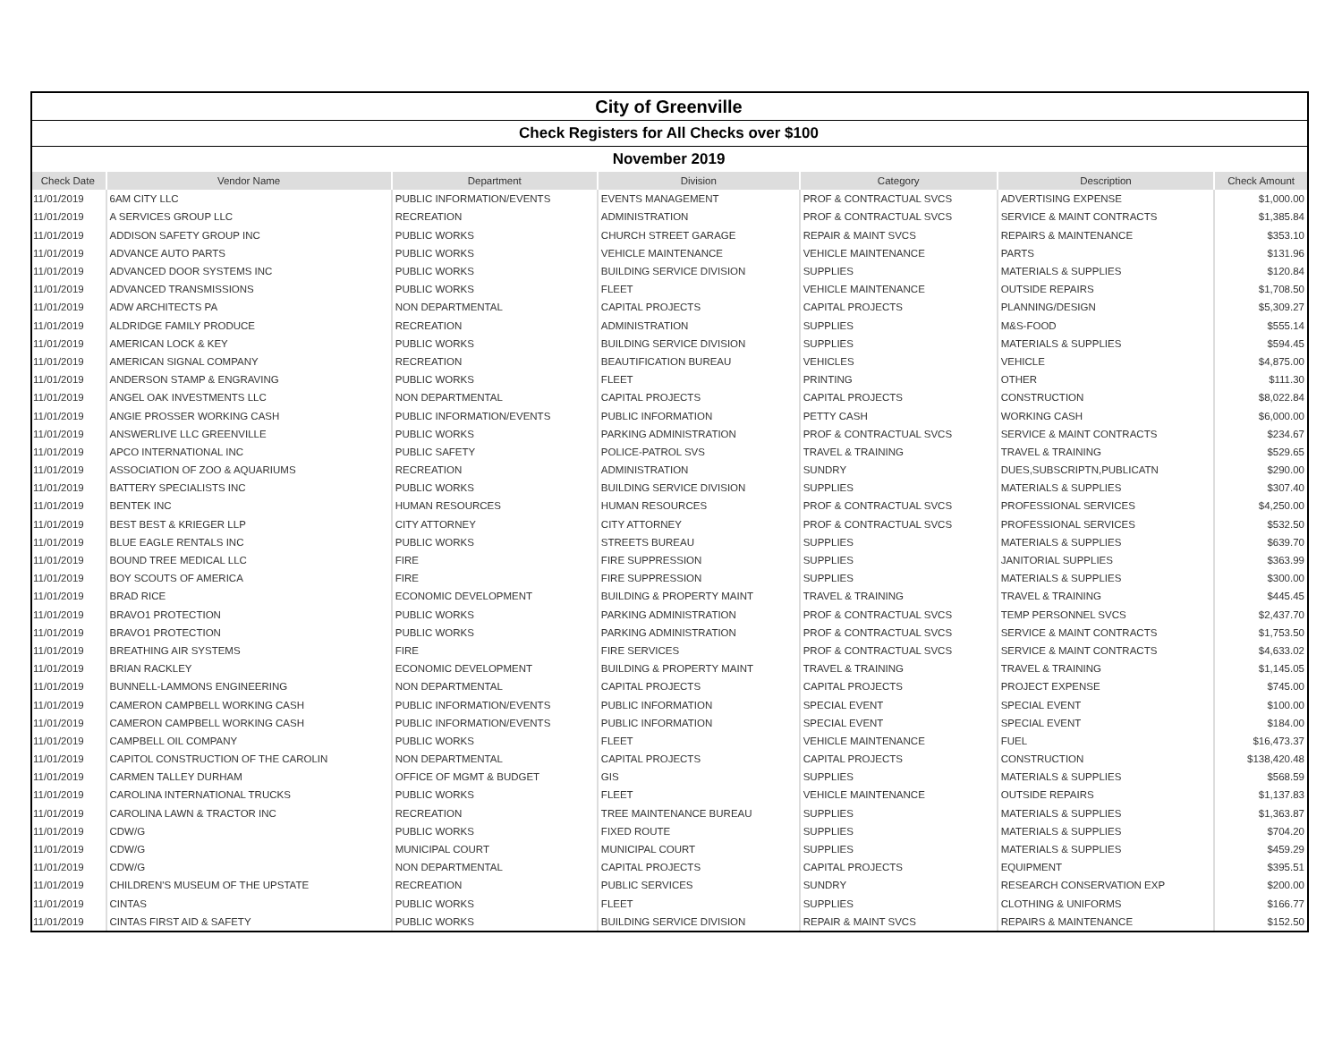| City of Greenville | | | | | | |
| Check Registers for All Checks over $100 | | | | | | |
| November 2019 | | | | | | |
| Check Date | Vendor Name | Department | Division | Category | Description | Check Amount |
| 11/01/2019 | 6AM CITY LLC | PUBLIC INFORMATION/EVENTS | EVENTS MANAGEMENT | PROF & CONTRACTUAL SVCS | ADVERTISING EXPENSE | $1,000.00 |
| 11/01/2019 | A SERVICES GROUP LLC | RECREATION | ADMINISTRATION | PROF & CONTRACTUAL SVCS | SERVICE & MAINT CONTRACTS | $1,385.84 |
| 11/01/2019 | ADDISON SAFETY GROUP INC | PUBLIC WORKS | CHURCH STREET GARAGE | REPAIR & MAINT SVCS | REPAIRS & MAINTENANCE | $353.10 |
| 11/01/2019 | ADVANCE AUTO PARTS | PUBLIC WORKS | VEHICLE MAINTENANCE | VEHICLE MAINTENANCE | PARTS | $131.96 |
| 11/01/2019 | ADVANCED DOOR SYSTEMS INC | PUBLIC WORKS | BUILDING SERVICE DIVISION | SUPPLIES | MATERIALS & SUPPLIES | $120.84 |
| 11/01/2019 | ADVANCED TRANSMISSIONS | PUBLIC WORKS | FLEET | VEHICLE MAINTENANCE | OUTSIDE REPAIRS | $1,708.50 |
| 11/01/2019 | ADW ARCHITECTS PA | NON DEPARTMENTAL | CAPITAL PROJECTS | CAPITAL PROJECTS | PLANNING/DESIGN | $5,309.27 |
| 11/01/2019 | ALDRIDGE FAMILY PRODUCE | RECREATION | ADMINISTRATION | SUPPLIES | M&S-FOOD | $555.14 |
| 11/01/2019 | AMERICAN LOCK & KEY | PUBLIC WORKS | BUILDING SERVICE DIVISION | SUPPLIES | MATERIALS & SUPPLIES | $594.45 |
| 11/01/2019 | AMERICAN SIGNAL COMPANY | RECREATION | BEAUTIFICATION BUREAU | VEHICLES | VEHICLE | $4,875.00 |
| 11/01/2019 | ANDERSON STAMP & ENGRAVING | PUBLIC WORKS | FLEET | PRINTING | OTHER | $111.30 |
| 11/01/2019 | ANGEL OAK INVESTMENTS LLC | NON DEPARTMENTAL | CAPITAL PROJECTS | CAPITAL PROJECTS | CONSTRUCTION | $8,022.84 |
| 11/01/2019 | ANGIE PROSSER WORKING CASH | PUBLIC INFORMATION/EVENTS | PUBLIC INFORMATION | PETTY CASH | WORKING CASH | $6,000.00 |
| 11/01/2019 | ANSWERLIVE LLC GREENVILLE | PUBLIC WORKS | PARKING ADMINISTRATION | PROF & CONTRACTUAL SVCS | SERVICE & MAINT CONTRACTS | $234.67 |
| 11/01/2019 | APCO INTERNATIONAL INC | PUBLIC SAFETY | POLICE-PATROL SVS | TRAVEL & TRAINING | TRAVEL & TRAINING | $529.65 |
| 11/01/2019 | ASSOCIATION OF ZOO & AQUARIUMS | RECREATION | ADMINISTRATION | SUNDRY | DUES,SUBSCRIPTN,PUBLICATN | $290.00 |
| 11/01/2019 | BATTERY SPECIALISTS INC | PUBLIC WORKS | BUILDING SERVICE DIVISION | SUPPLIES | MATERIALS & SUPPLIES | $307.40 |
| 11/01/2019 | BENTEK INC | HUMAN RESOURCES | HUMAN RESOURCES | PROF & CONTRACTUAL SVCS | PROFESSIONAL SERVICES | $4,250.00 |
| 11/01/2019 | BEST BEST & KRIEGER LLP | CITY ATTORNEY | CITY ATTORNEY | PROF & CONTRACTUAL SVCS | PROFESSIONAL SERVICES | $532.50 |
| 11/01/2019 | BLUE EAGLE RENTALS INC | PUBLIC WORKS | STREETS BUREAU | SUPPLIES | MATERIALS & SUPPLIES | $639.70 |
| 11/01/2019 | BOUND TREE MEDICAL LLC | FIRE | FIRE SUPPRESSION | SUPPLIES | JANITORIAL SUPPLIES | $363.99 |
| 11/01/2019 | BOY SCOUTS OF AMERICA | FIRE | FIRE SUPPRESSION | SUPPLIES | MATERIALS & SUPPLIES | $300.00 |
| 11/01/2019 | BRAD RICE | ECONOMIC DEVELOPMENT | BUILDING & PROPERTY MAINT | TRAVEL & TRAINING | TRAVEL & TRAINING | $445.45 |
| 11/01/2019 | BRAVO1 PROTECTION | PUBLIC WORKS | PARKING ADMINISTRATION | PROF & CONTRACTUAL SVCS | TEMP PERSONNEL SVCS | $2,437.70 |
| 11/01/2019 | BRAVO1 PROTECTION | PUBLIC WORKS | PARKING ADMINISTRATION | PROF & CONTRACTUAL SVCS | SERVICE & MAINT CONTRACTS | $1,753.50 |
| 11/01/2019 | BREATHING AIR SYSTEMS | FIRE | FIRE SERVICES | PROF & CONTRACTUAL SVCS | SERVICE & MAINT CONTRACTS | $4,633.02 |
| 11/01/2019 | BRIAN RACKLEY | ECONOMIC DEVELOPMENT | BUILDING & PROPERTY MAINT | TRAVEL & TRAINING | TRAVEL & TRAINING | $1,145.05 |
| 11/01/2019 | BUNNELL-LAMMONS ENGINEERING | NON DEPARTMENTAL | CAPITAL PROJECTS | CAPITAL PROJECTS | PROJECT EXPENSE | $745.00 |
| 11/01/2019 | CAMERON CAMPBELL WORKING CASH | PUBLIC INFORMATION/EVENTS | PUBLIC INFORMATION | SPECIAL EVENT | SPECIAL EVENT | $100.00 |
| 11/01/2019 | CAMERON CAMPBELL WORKING CASH | PUBLIC INFORMATION/EVENTS | PUBLIC INFORMATION | SPECIAL EVENT | SPECIAL EVENT | $184.00 |
| 11/01/2019 | CAMPBELL OIL COMPANY | PUBLIC WORKS | FLEET | VEHICLE MAINTENANCE | FUEL | $16,473.37 |
| 11/01/2019 | CAPITOL CONSTRUCTION OF THE CAROLIN | NON DEPARTMENTAL | CAPITAL PROJECTS | CAPITAL PROJECTS | CONSTRUCTION | $138,420.48 |
| 11/01/2019 | CARMEN TALLEY DURHAM | OFFICE OF MGMT & BUDGET | GIS | SUPPLIES | MATERIALS & SUPPLIES | $568.59 |
| 11/01/2019 | CAROLINA INTERNATIONAL TRUCKS | PUBLIC WORKS | FLEET | VEHICLE MAINTENANCE | OUTSIDE REPAIRS | $1,137.83 |
| 11/01/2019 | CAROLINA LAWN & TRACTOR INC | RECREATION | TREE MAINTENANCE BUREAU | SUPPLIES | MATERIALS & SUPPLIES | $1,363.87 |
| 11/01/2019 | CDW/G | PUBLIC WORKS | FIXED ROUTE | SUPPLIES | MATERIALS & SUPPLIES | $704.20 |
| 11/01/2019 | CDW/G | MUNICIPAL COURT | MUNICIPAL COURT | SUPPLIES | MATERIALS & SUPPLIES | $459.29 |
| 11/01/2019 | CDW/G | NON DEPARTMENTAL | CAPITAL PROJECTS | CAPITAL PROJECTS | EQUIPMENT | $395.51 |
| 11/01/2019 | CHILDREN'S MUSEUM OF THE UPSTATE | RECREATION | PUBLIC SERVICES | SUNDRY | RESEARCH CONSERVATION EXP | $200.00 |
| 11/01/2019 | CINTAS | PUBLIC WORKS | FLEET | SUPPLIES | CLOTHING & UNIFORMS | $166.77 |
| 11/01/2019 | CINTAS FIRST AID & SAFETY | PUBLIC WORKS | BUILDING SERVICE DIVISION | REPAIR & MAINT SVCS | REPAIRS & MAINTENANCE | $152.50 |